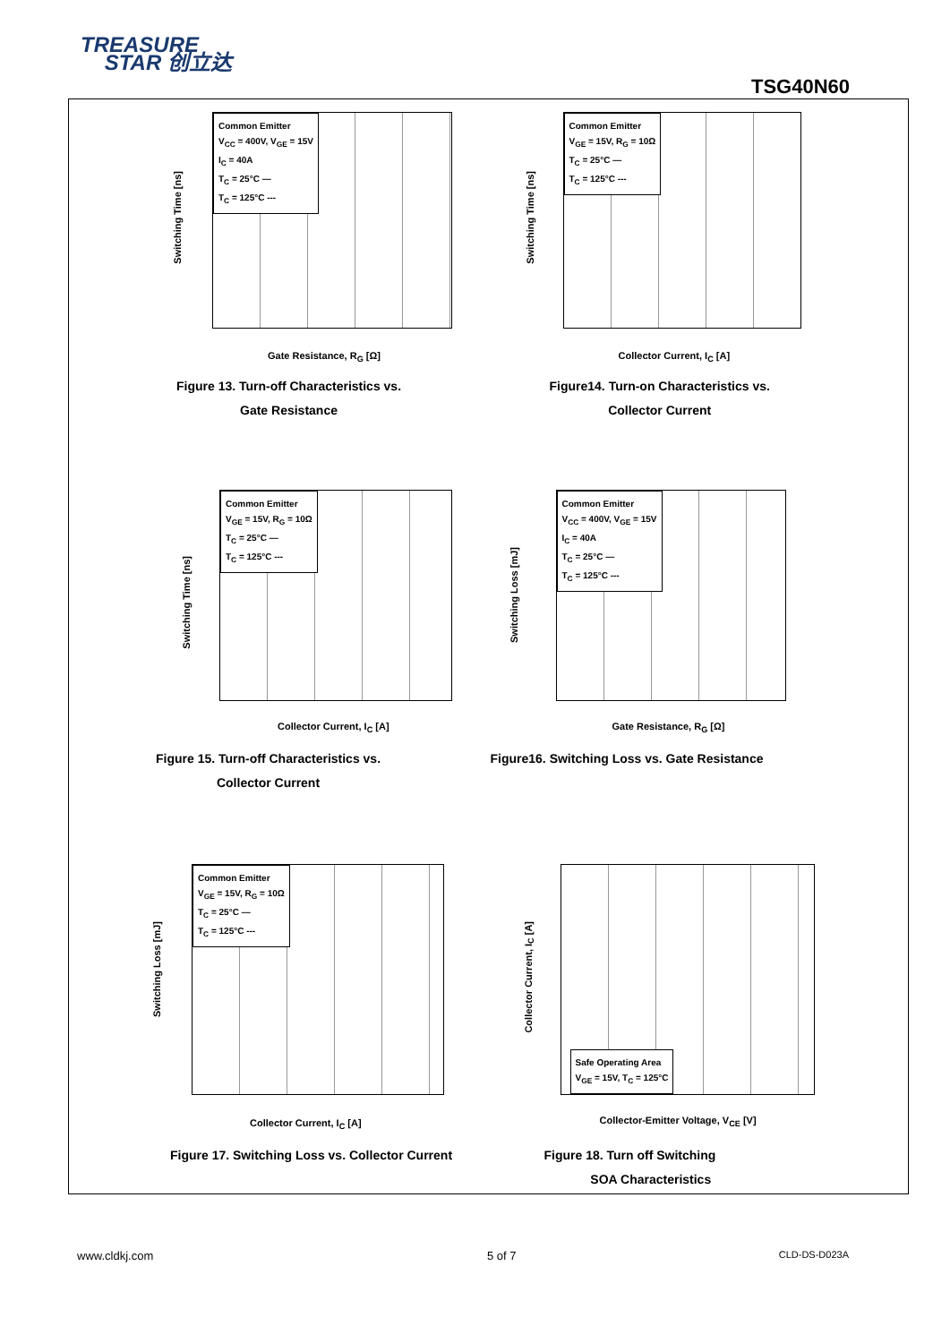TREASURE
STAR 创立达
TSG40N60
Switching Time [ns]
Common Emitter
V<sub>CC</sub> = 400V, V<sub>GE</sub> = 15V
I<sub>C</sub> = 40A
T<sub>C</sub> = 25°C —
T<sub>C</sub> = 125°C ---
Gate Resistance, R<sub>G</sub> [Ω]
Figure 13. Turn-off Characteristics vs.
Gate Resistance
Switching Time [ns]
Common Emitter
V<sub>GE</sub> = 15V, R<sub>G</sub> = 10Ω
T<sub>C</sub> = 25°C —
T<sub>C</sub> = 125°C ---
Collector Current, I<sub>C</sub> [A]
Figure14. Turn-on Characteristics vs.
Collector Current
Switching Time [ns]
Common Emitter
V<sub>GE</sub> = 15V, R<sub>G</sub> = 10Ω
T<sub>C</sub> = 25°C —
T<sub>C</sub> = 125°C ---
Collector Current, I<sub>C</sub> [A]
Figure 15. Turn-off Characteristics vs.
Collector Current
Switching Loss [mJ]
Common Emitter
V<sub>CC</sub> = 400V, V<sub>GE</sub> = 15V
I<sub>C</sub> = 40A
T<sub>C</sub> = 25°C —
T<sub>C</sub> = 125°C ---
Gate Resistance, R<sub>G</sub> [Ω]
Figure16. Switching Loss vs. Gate Resistance
Switching Loss [mJ]
Common Emitter
V<sub>GE</sub> = 15V, R<sub>G</sub> = 10Ω
T<sub>C</sub> = 25°C —
T<sub>C</sub> = 125°C ---
Collector Current, I<sub>C</sub> [A]
Figure 17. Switching Loss vs. Collector Current
Collector Current, I<sub>C</sub> [A]
Safe Operating Area
V<sub>GE</sub> = 15V, T<sub>C</sub> = 125°C
Collector-Emitter Voltage, V<sub>CE</sub> [V]
Figure 18. Turn off Switching
SOA Characteristics
www.cldkj.com 5 of 7 CLD-DS-D023A